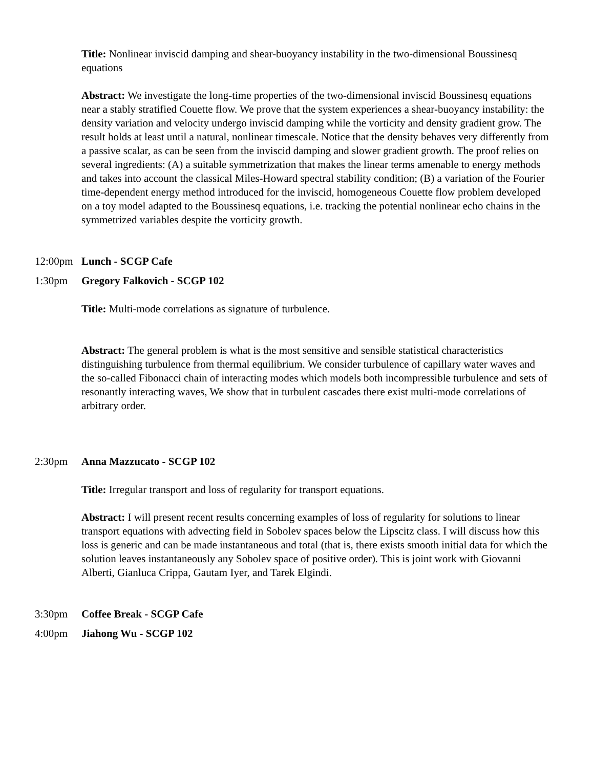Title: Nonlinear inviscid damping and shear-buoyancy instability in the two-dimensional Boussinesq equations
Abstract: We investigate the long-time properties of the two-dimensional inviscid Boussinesq equations near a stably stratified Couette flow. We prove that the system experiences a shear-buoyancy instability: the density variation and velocity undergo inviscid damping while the vorticity and density gradient grow. The result holds at least until a natural, nonlinear timescale. Notice that the density behaves very differently from a passive scalar, as can be seen from the inviscid damping and slower gradient growth. The proof relies on several ingredients: (A) a suitable symmetrization that makes the linear terms amenable to energy methods and takes into account the classical Miles-Howard spectral stability condition; (B) a variation of the Fourier time-dependent energy method introduced for the inviscid, homogeneous Couette flow problem developed on a toy model adapted to the Boussinesq equations, i.e. tracking the potential nonlinear echo chains in the symmetrized variables despite the vorticity growth.
12:00pm Lunch - SCGP Cafe
1:30pm Gregory Falkovich - SCGP 102
Title: Multi-mode correlations as signature of turbulence.
Abstract: The general problem is what is the most sensitive and sensible statistical characteristics distinguishing turbulence from thermal equilibrium. We consider turbulence of capillary water waves and the so-called Fibonacci chain of interacting modes which models both incompressible turbulence and sets of resonantly interacting waves, We show that in turbulent cascades there exist multi-mode correlations of arbitrary order.
2:30pm Anna Mazzucato - SCGP 102
Title: Irregular transport and loss of regularity for transport equations.
Abstract: I will present recent results concerning examples of loss of regularity for solutions to linear transport equations with advecting field in Sobolev spaces below the Lipscitz class. I will discuss how this loss is generic and can be made instantaneous and total (that is, there exists smooth initial data for which the solution leaves instantaneously any Sobolev space of positive order). This is joint work with Giovanni Alberti, Gianluca Crippa, Gautam Iyer, and Tarek Elgindi.
3:30pm Coffee Break - SCGP Cafe
4:00pm Jiahong Wu - SCGP 102